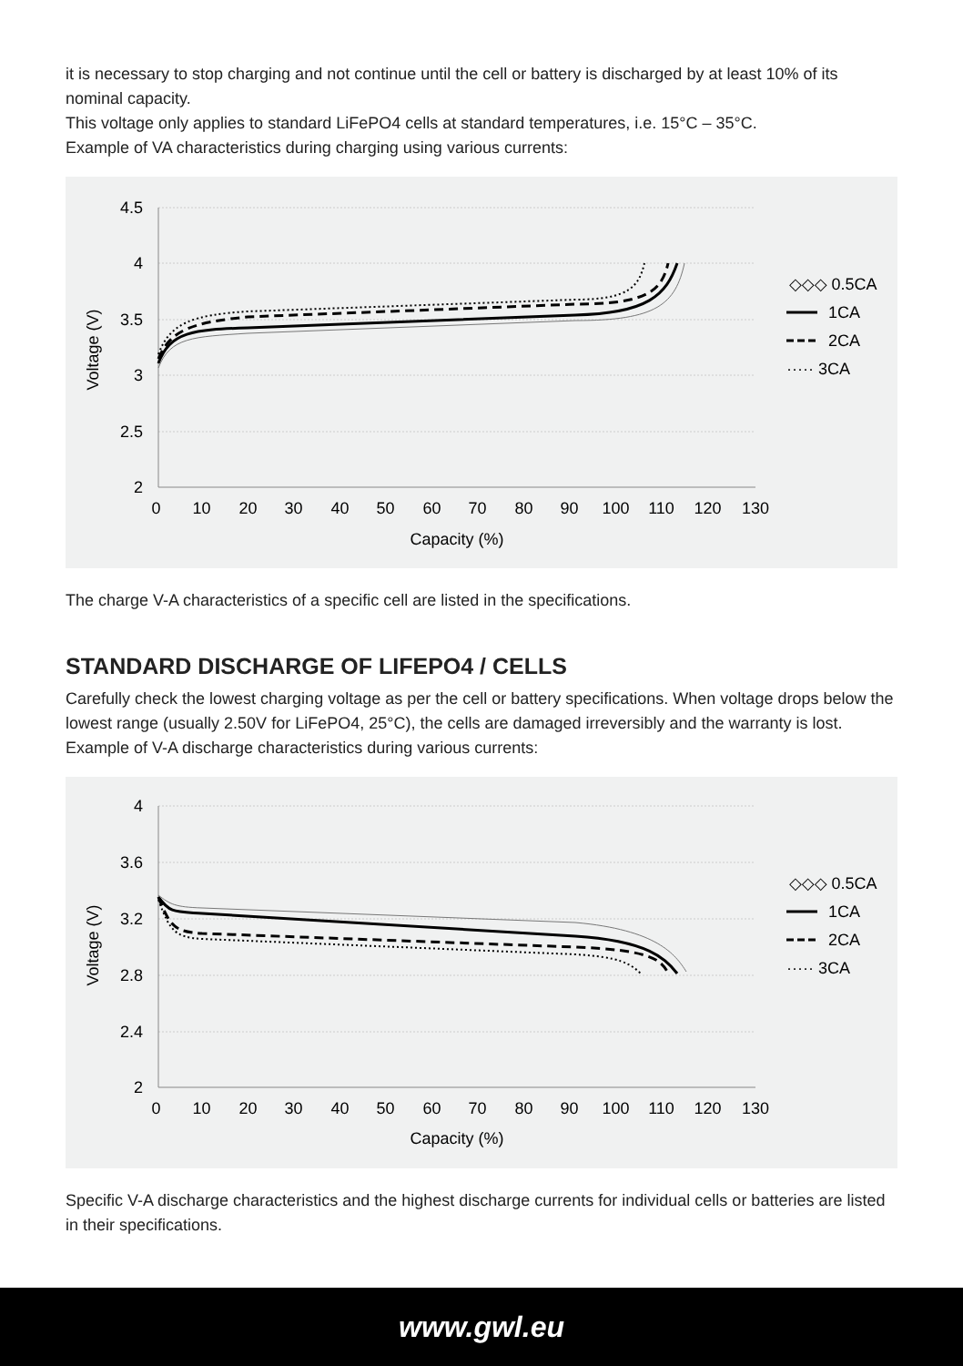it is necessary to stop charging and not continue until the cell or battery is discharged by at least 10% of its nominal capacity.
This voltage only applies to standard LiFePO4 cells at standard temperatures, i.e. 15°C – 35°C.
Example of VA characteristics during charging using various currents:
4.5
4
3.5
3
2.5
2
0 10 20 30 40 50 60 70 80 90 100 110 120 130
Capacity (%)
Voltage (V)
◇◇◇ 0.5CA
1CA
2CA
····· 3CA
The charge V-A characteristics of a specific cell are listed in the specifications.
STANDARD DISCHARGE OF LIFEPO4 / CELLS
Carefully check the lowest charging voltage as per the cell or battery specifications. When voltage drops below the lowest range (usually 2.50V for LiFePO4, 25°C), the cells are damaged irreversibly and the warranty is lost. Example of V-A discharge characteristics during various currents:
4
3.6
3.2
2.8
2.4
2
0 10 20 30 40 50 60 70 80 90 100 110 120 130
Capacity (%)
Voltage (V)
◇◇◇ 0.5CA
1CA
2CA
····· 3CA
Specific V-A discharge characteristics and the highest discharge currents for individual cells or batteries are listed in their specifications.
www.gwl.eu